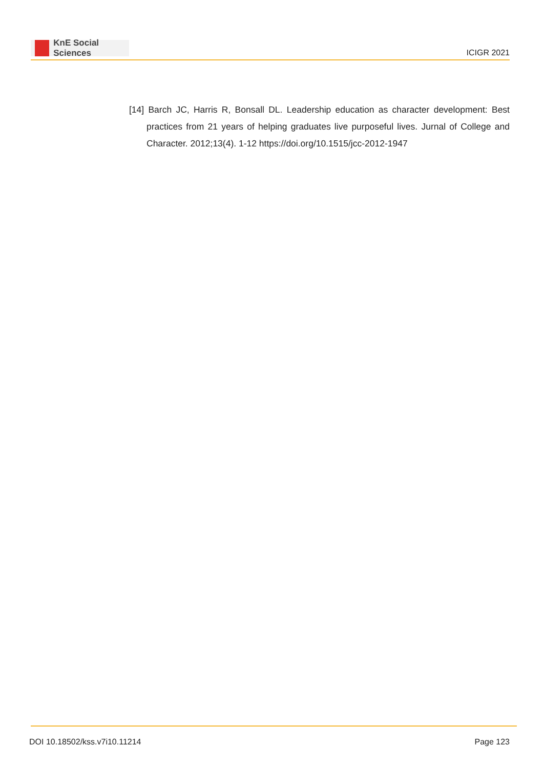KnE Social Sciences
ICIGR 2021
[14] Barch JC, Harris R, Bonsall DL. Leadership education as character development: Best practices from 21 years of helping graduates live purposeful lives. Jurnal of College and Character. 2012;13(4). 1-12 https://doi.org/10.1515/jcc-2012-1947
DOI 10.18502/kss.v7i10.11214 Page 123